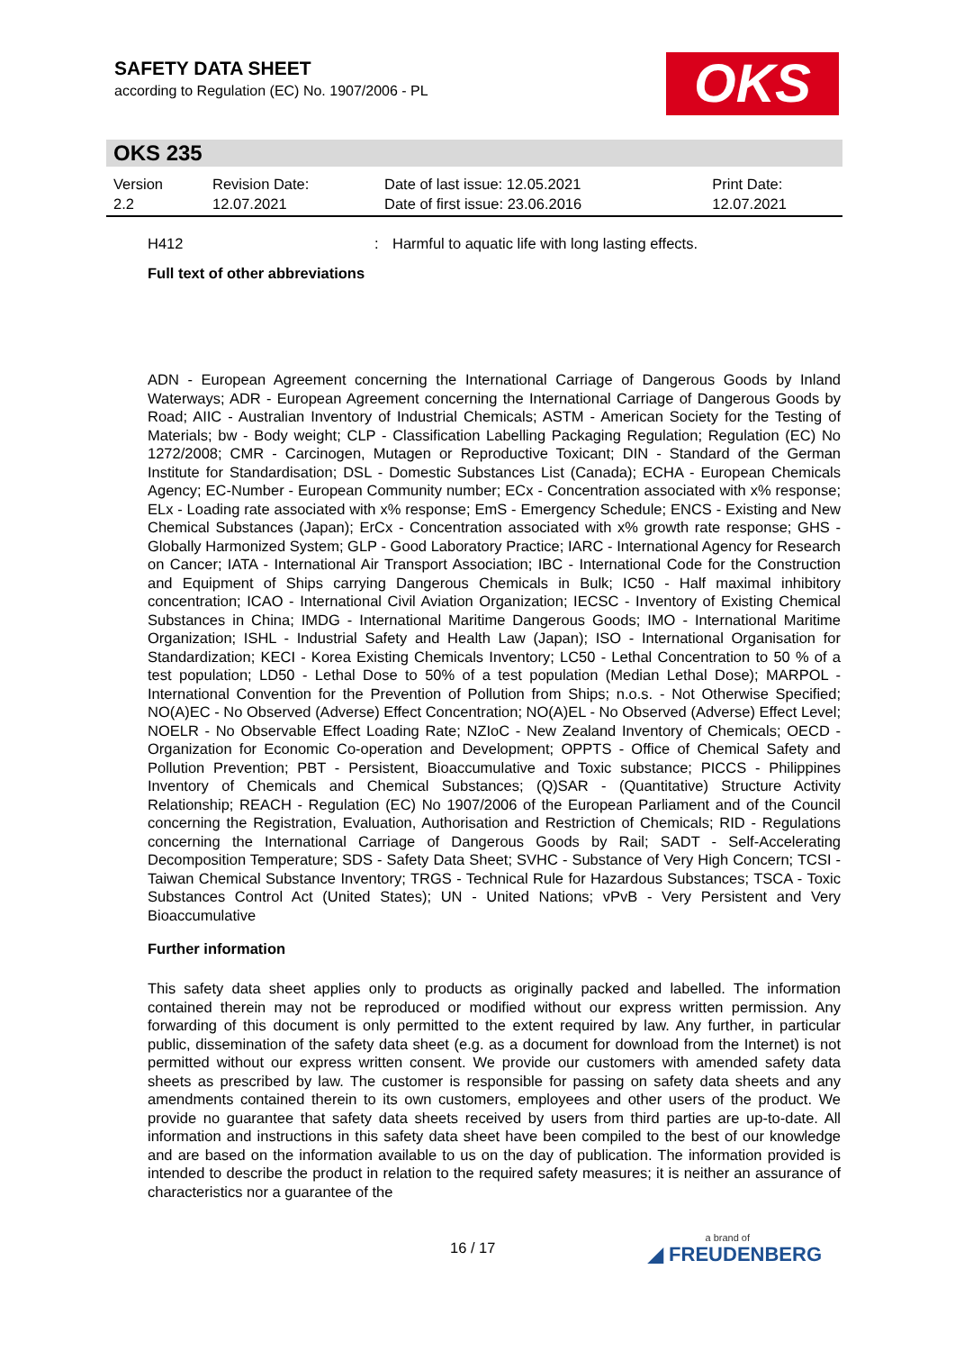SAFETY DATA SHEET
according to Regulation (EC) No. 1907/2006 - PL
OKS
OKS 235
| Version 2.2 | Revision Date: 12.07.2021 | Date of last issue: 12.05.2021 Date of first issue: 23.06.2016 | Print Date: 12.07.2021 |
H412: Harmful to aquatic life with long lasting effects.
Full text of other abbreviations
ADN - European Agreement concerning the International Carriage of Dangerous Goods by Inland Waterways; ADR - European Agreement concerning the International Carriage of Dangerous Goods by Road; AIIC - Australian Inventory of Industrial Chemicals; ASTM - American Society for the Testing of Materials; bw - Body weight; CLP - Classification Labelling Packaging Regulation; Regulation (EC) No 1272/2008; CMR - Carcinogen, Mutagen or Reproductive Toxicant; DIN - Standard of the German Institute for Standardisation; DSL - Domestic Substances List (Canada); ECHA - European Chemicals Agency; EC-Number - European Community number; ECx - Concentration associated with x% response; ELx - Loading rate associated with x% response; EmS - Emergency Schedule; ENCS - Existing and New Chemical Substances (Japan); ErCx - Concentration associated with x% growth rate response; GHS - Globally Harmonized System; GLP - Good Laboratory Practice; IARC - International Agency for Research on Cancer; IATA - International Air Transport Association; IBC - International Code for the Construction and Equipment of Ships carrying Dangerous Chemicals in Bulk; IC50 - Half maximal inhibitory concentration; ICAO - International Civil Aviation Organization; IECSC - Inventory of Existing Chemical Substances in China; IMDG - International Maritime Dangerous Goods; IMO - International Maritime Organization; ISHL - Industrial Safety and Health Law (Japan); ISO - International Organisation for Standardization; KECI - Korea Existing Chemicals Inventory; LC50 - Lethal Concentration to 50 % of a test population; LD50 - Lethal Dose to 50% of a test population (Median Lethal Dose); MARPOL - International Convention for the Prevention of Pollution from Ships; n.o.s. - Not Otherwise Specified; NO(A)EC - No Observed (Adverse) Effect Concentration; NO(A)EL - No Observed (Adverse) Effect Level; NOELR - No Observable Effect Loading Rate; NZIoC - New Zealand Inventory of Chemicals; OECD - Organization for Economic Co-operation and Development; OPPTS - Office of Chemical Safety and Pollution Prevention; PBT - Persistent, Bioaccumulative and Toxic substance; PICCS - Philippines Inventory of Chemicals and Chemical Substances; (Q)SAR - (Quantitative) Structure Activity Relationship; REACH - Regulation (EC) No 1907/2006 of the European Parliament and of the Council concerning the Registration, Evaluation, Authorisation and Restriction of Chemicals; RID - Regulations concerning the International Carriage of Dangerous Goods by Rail; SADT - Self-Accelerating Decomposition Temperature; SDS - Safety Data Sheet; SVHC - Substance of Very High Concern; TCSI - Taiwan Chemical Substance Inventory; TRGS - Technical Rule for Hazardous Substances; TSCA - Toxic Substances Control Act (United States); UN - United Nations; vPvB - Very Persistent and Very Bioaccumulative
Further information
This safety data sheet applies only to products as originally packed and labelled. The information contained therein may not be reproduced or modified without our express written permission. Any forwarding of this document is only permitted to the extent required by law. Any further, in particular public, dissemination of the safety data sheet (e.g. as a document for download from the Internet) is not permitted without our express written consent. We provide our customers with amended safety data sheets as prescribed by law. The customer is responsible for passing on safety data sheets and any amendments contained therein to its own customers, employees and other users of the product. We provide no guarantee that safety data sheets received by users from third parties are up-to-date. All information and instructions in this safety data sheet have been compiled to the best of our knowledge and are based on the information available to us on the day of publication. The information provided is intended to describe the product in relation to the required safety measures; it is neither an assurance of characteristics nor a guarantee of the
16 / 17 a brand of
◢ FREUDENBERG